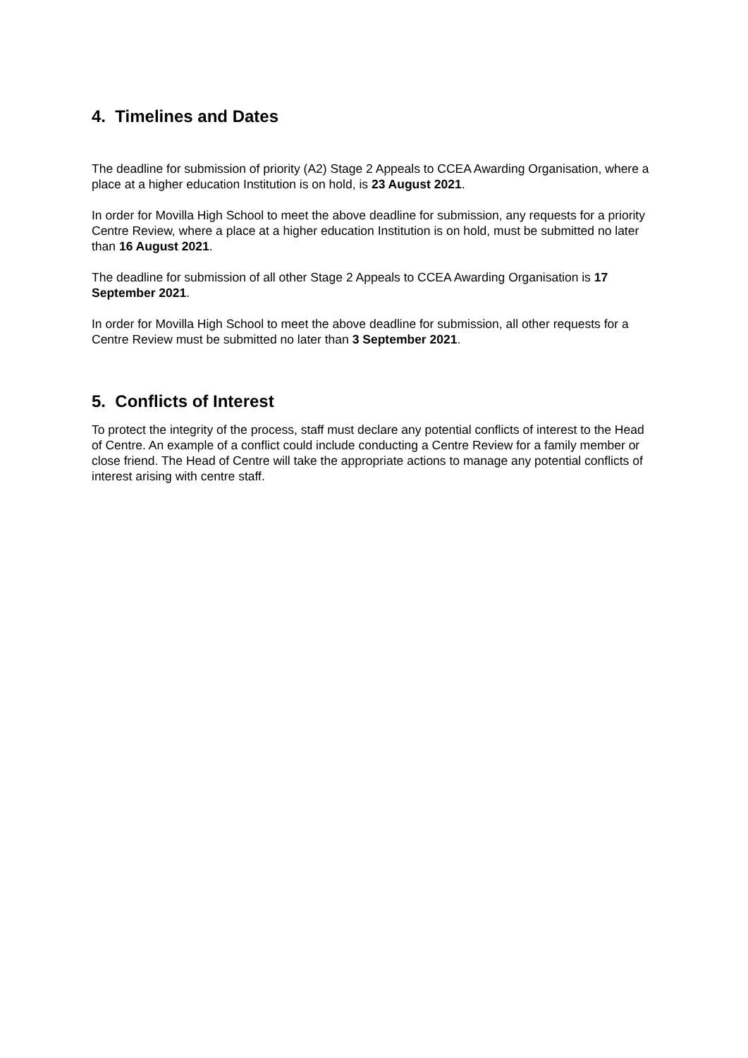4. Timelines and Dates
The deadline for submission of priority (A2) Stage 2 Appeals to CCEA Awarding Organisation, where a place at a higher education Institution is on hold, is 23 August 2021.
In order for Movilla High School to meet the above deadline for submission, any requests for a priority Centre Review, where a place at a higher education Institution is on hold, must be submitted no later than 16 August 2021.
The deadline for submission of all other Stage 2 Appeals to CCEA Awarding Organisation is 17 September 2021.
In order for Movilla High School to meet the above deadline for submission, all other requests for a Centre Review must be submitted no later than 3 September 2021.
5. Conflicts of Interest
To protect the integrity of the process, staff must declare any potential conflicts of interest to the Head of Centre. An example of a conflict could include conducting a Centre Review for a family member or close friend. The Head of Centre will take the appropriate actions to manage any potential conflicts of interest arising with centre staff.